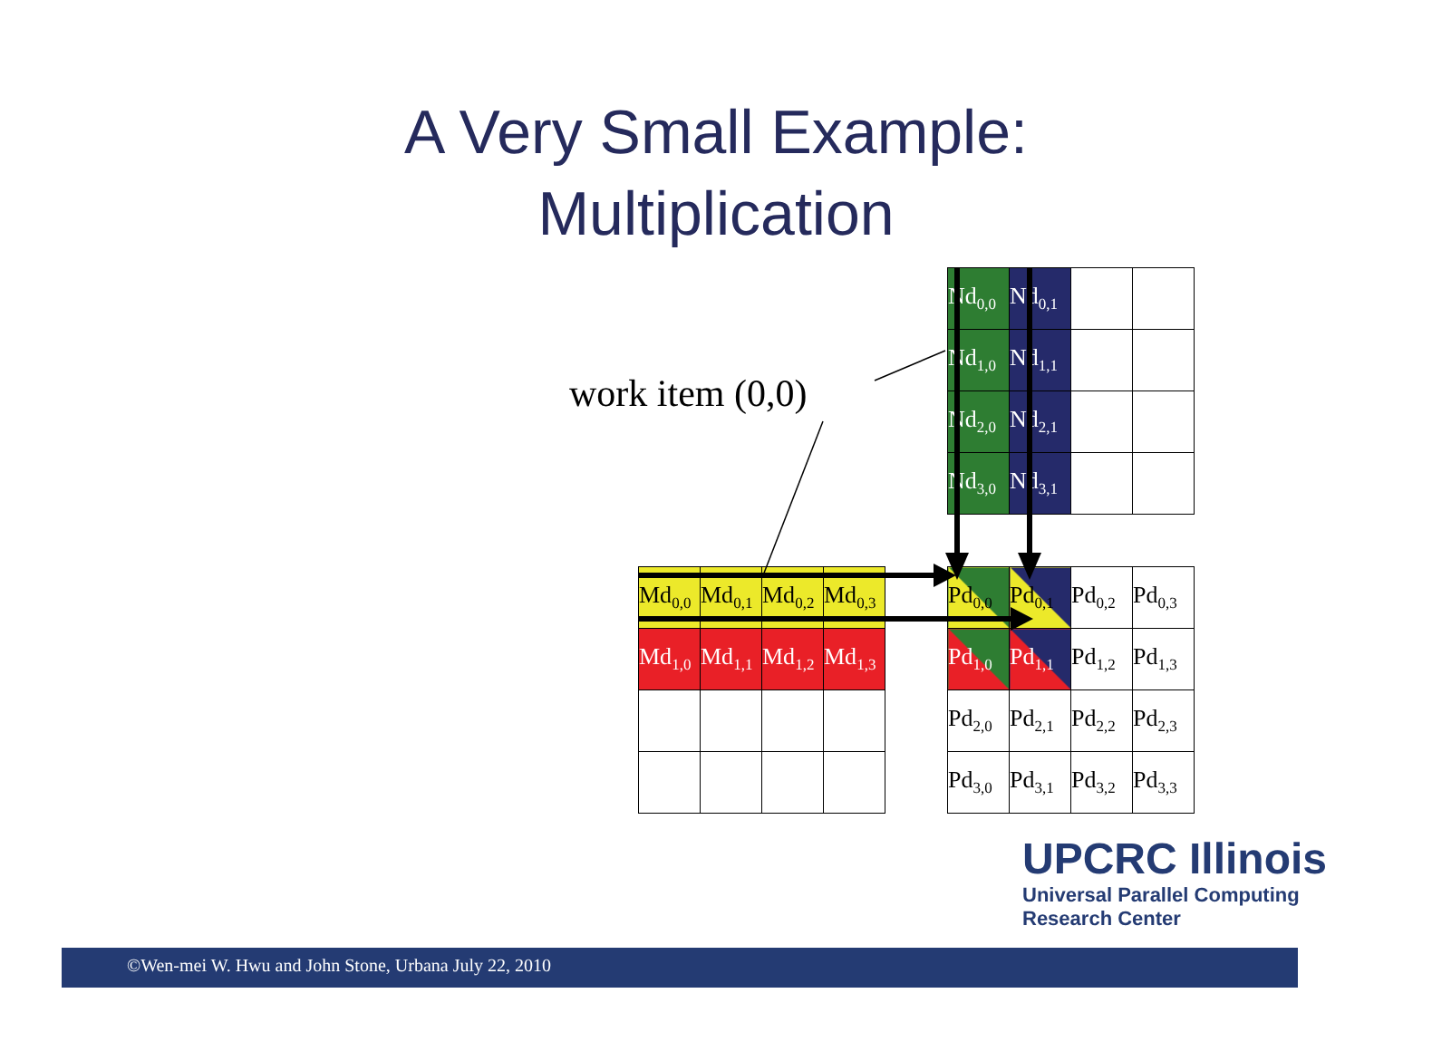A Very Small Example:
Multiplication
work item (0,0)
| Nd<sub>0,0</sub> | Nd<sub>0,1</sub> | | |
| Nd<sub>1,0</sub> | Nd<sub>1,1</sub> | | |
| Nd<sub>2,0</sub> | Nd<sub>2,1</sub> | | |
| Nd<sub>3,0</sub> | Nd<sub>3,1</sub> | | |
| Md<sub>0,0</sub> | Md<sub>0,1</sub> | Md<sub>0,2</sub> | Md<sub>0,3</sub> |
| Md<sub>1,0</sub> | Md<sub>1,1</sub> | Md<sub>1,2</sub> | Md<sub>1,3</sub> |
| Pd<sub>0,0</sub> | Pd<sub>0,1</sub> | Pd<sub>0,2</sub> | Pd<sub>0,3</sub> |
| Pd<sub>1,0</sub> | Pd<sub>1,1</sub> | Pd<sub>1,2</sub> | Pd<sub>1,3</sub> |
| Pd<sub>2,0</sub> | Pd<sub>2,1</sub> | Pd<sub>2,2</sub> | Pd<sub>2,3</sub> |
| Pd<sub>3,0</sub> | Pd<sub>3,1</sub> | Pd<sub>3,2</sub> | Pd<sub>3,3</sub> |
©Wen-mei W. Hwu and John Stone, Urbana July 22, 2010
UPCRC Illinois
Universal Parallel Computing
Research Center